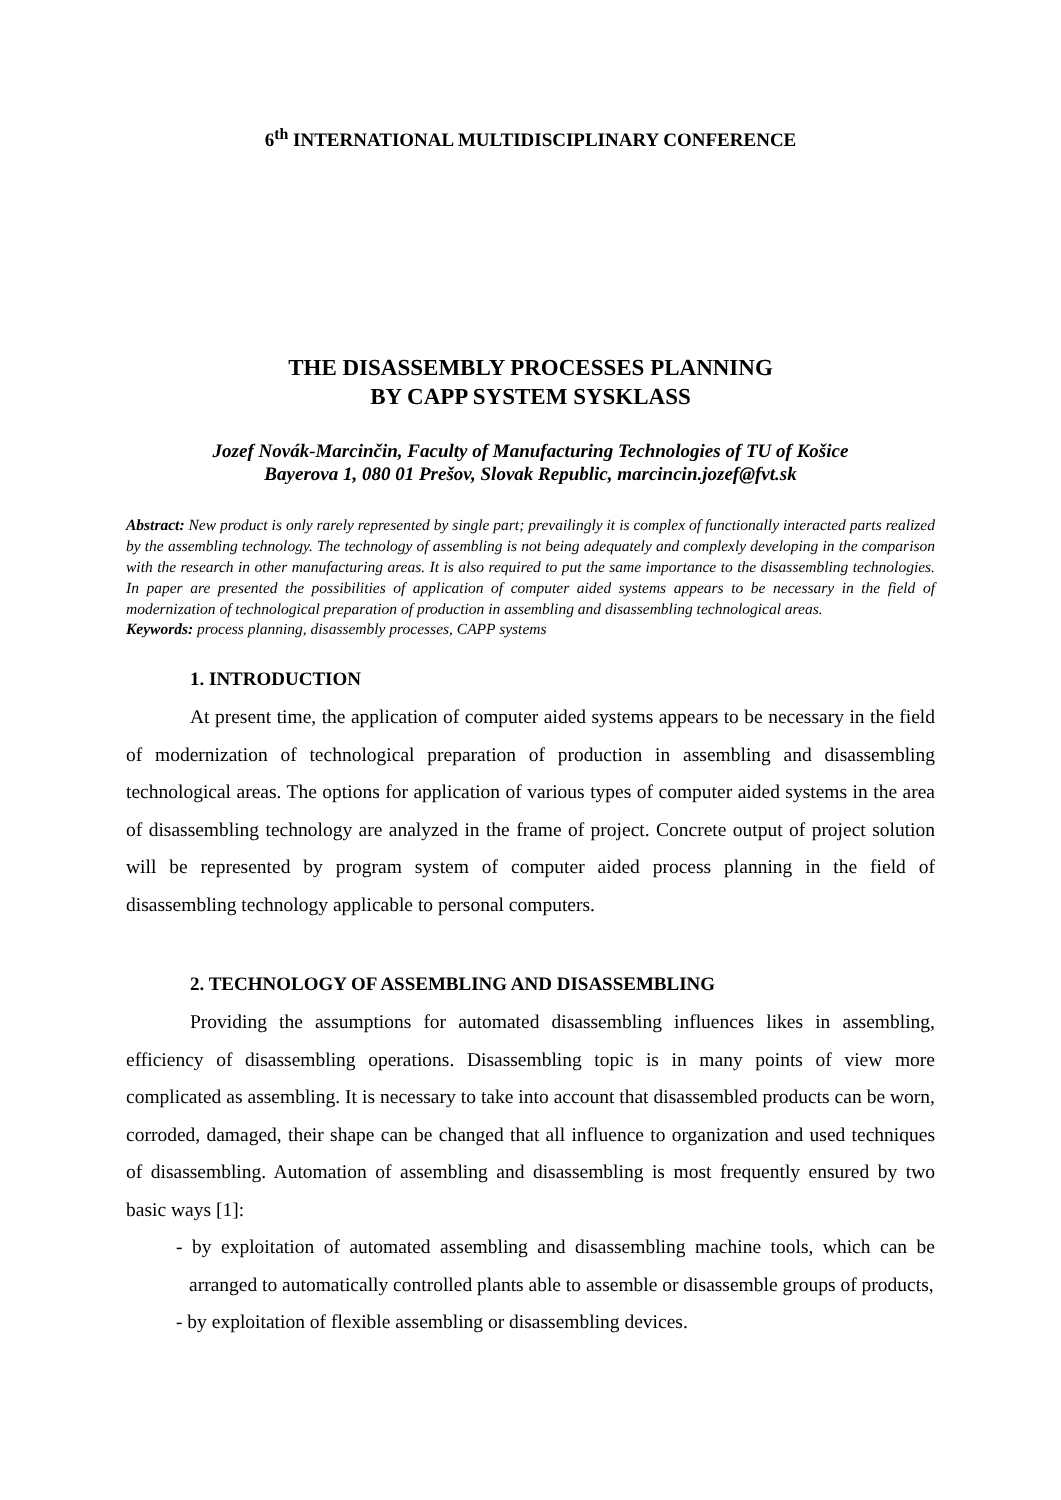6<sup>th</sup> INTERNATIONAL MULTIDISCIPLINARY CONFERENCE
THE DISASSEMBLY PROCESSES PLANNING
BY CAPP SYSTEM SYSKLASS
Jozef Novák-Marcinčin, Faculty of Manufacturing Technologies of TU of Košice
Bayerova 1, 080 01 Prešov, Slovak Republic, marcincin.jozef@fvt.sk
Abstract: New product is only rarely represented by single part; prevailingly it is complex of functionally interacted parts realized by the assembling technology. The technology of assembling is not being adequately and complexly developing in the comparison with the research in other manufacturing areas. It is also required to put the same importance to the disassembling technologies. In paper are presented the possibilities of application of computer aided systems appears to be necessary in the field of modernization of technological preparation of production in assembling and disassembling technological areas.
Keywords: process planning, disassembly processes, CAPP systems
1. INTRODUCTION
At present time, the application of computer aided systems appears to be necessary in the field of modernization of technological preparation of production in assembling and disassembling technological areas. The options for application of various types of computer aided systems in the area of disassembling technology are analyzed in the frame of project. Concrete output of project solution will be represented by program system of computer aided process planning in the field of disassembling technology applicable to personal computers.
2. TECHNOLOGY OF ASSEMBLING AND DISASSEMBLING
Providing the assumptions for automated disassembling influences likes in assembling, efficiency of disassembling operations. Disassembling topic is in many points of view more complicated as assembling. It is necessary to take into account that disassembled products can be worn, corroded, damaged, their shape can be changed that all influence to organization and used techniques of disassembling. Automation of assembling and disassembling is most frequently ensured by two basic ways [1]:
- by exploitation of automated assembling and disassembling machine tools, which can be arranged to automatically controlled plants able to assemble or disassemble groups of products,
- by exploitation of flexible assembling or disassembling devices.